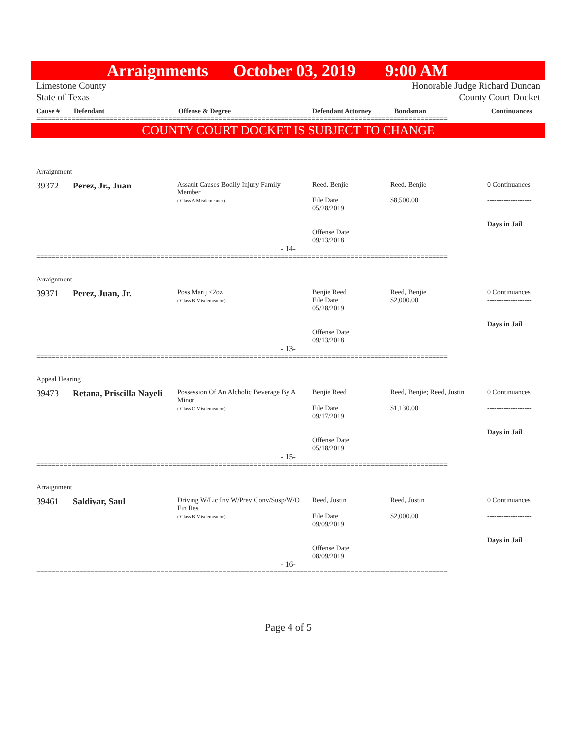Arraignments October 03, 2019 9:00 AM
Limestone County Honorable Judge Richard Duncan
State of Texas County Court Docket
| Cause # | Defendant | Offense & Degree | Defendant Attorney | Bondsman | Continuances |
| --- | --- | --- | --- | --- | --- |
==========================================================================================================
COUNTY COURT DOCKET IS SUBJECT TO CHANGE
Arraignment
| 39372 | Perez, Jr., Juan | Assault Causes Bodily Injury Family Member ( Class A Misdemeaner) | Reed, Benjie File Date 05/28/2019 Offense Date 09/13/2018 | Reed, Benjie $8,500.00 | 0 Continuances ------------------- Days in Jail |
- 14-
==========================================================================================================
Arraignment
| 39371 | Perez, Juan, Jr. | Poss Marij <2oz ( Class B Misdemeanor) | Benjie Reed File Date 05/28/2019 Offense Date 09/13/2018 | Reed, Benjie $2,000.00 | 0 Continuances ------------------- Days in Jail |
- 13-
==========================================================================================================
Appeal Hearing
| 39473 | Retana, Priscilla Nayeli | Possession Of An Alcholic Beverage By A Minor ( Class C Misdemeanor) | Benjie Reed File Date 09/17/2019 Offense Date 05/18/2019 | Reed, Benjie; Reed, Justin $1,130.00 | 0 Continuances ------------------- Days in Jail |
- 15-
==========================================================================================================
Arraignment
| 39461 | Saldivar, Saul | Driving W/Lic Inv W/Prev Conv/Susp/W/O Fin Res ( Class B Misdemeanor) | Reed, Justin File Date 09/09/2019 Offense Date 08/09/2019 | Reed, Justin $2,000.00 | 0 Continuances ------------------- Days in Jail |
- 16-
==========================================================================================================
Page 4 of 5